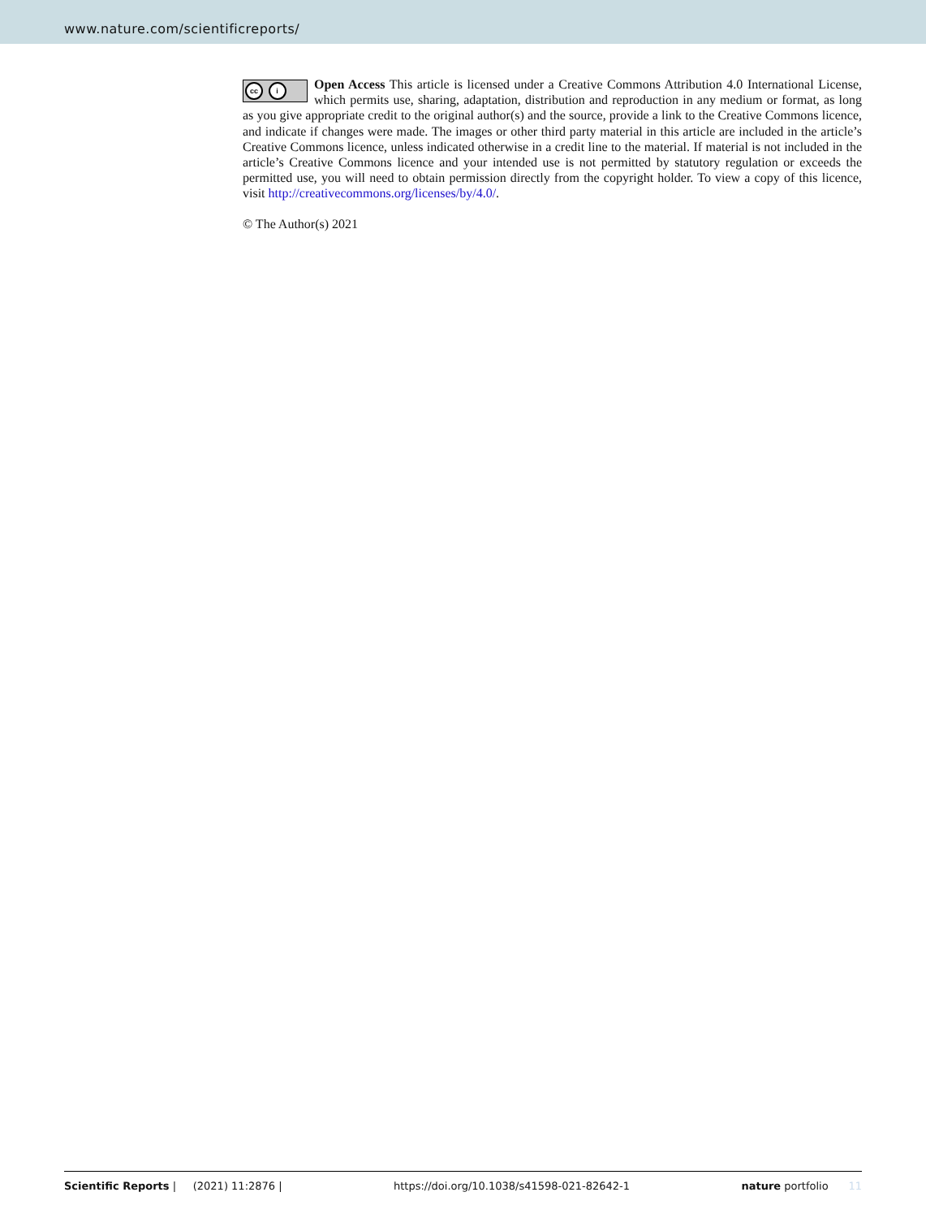www.nature.com/scientificreports/
cc i Open Access This article is licensed under a Creative Commons Attribution 4.0 International License, which permits use, sharing, adaptation, distribution and reproduction in any medium or format, as long as you give appropriate credit to the original author(s) and the source, provide a link to the Creative Commons licence, and indicate if changes were made. The images or other third party material in this article are included in the article’s Creative Commons licence, unless indicated otherwise in a credit line to the material. If material is not included in the article’s Creative Commons licence and your intended use is not permitted by statutory regulation or exceeds the permitted use, you will need to obtain permission directly from the copyright holder. To view a copy of this licence, visit http://creativecommons.org/licenses/by/4.0/.
© The Author(s) 2021
Scientific Reports | (2021) 11:2876 | https://doi.org/10.1038/s41598-021-82642-1 nature portfolio 11